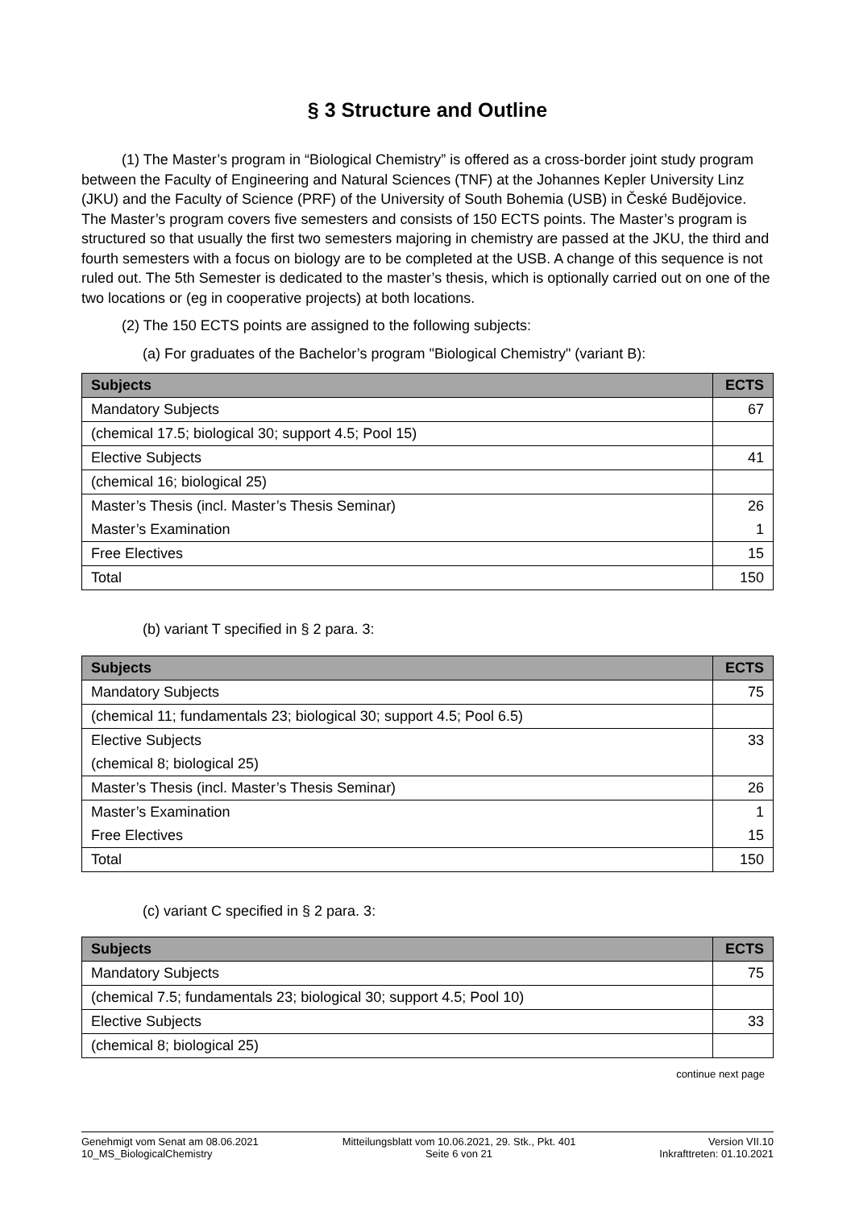§ 3 Structure and Outline
(1) The Master’s program in “Biological Chemistry” is offered as a cross-border joint study program between the Faculty of Engineering and Natural Sciences (TNF) at the Johannes Kepler University Linz (JKU) and the Faculty of Science (PRF) of the University of South Bohemia (USB) in České Budějovice. The Master’s program covers five semesters and consists of 150 ECTS points. The Master’s program is structured so that usually the first two semesters majoring in chemistry are passed at the JKU, the third and fourth semesters with a focus on biology are to be completed at the USB. A change of this sequence is not ruled out. The 5th Semester is dedicated to the master’s thesis, which is optionally carried out on one of the two locations or (eg in cooperative projects) at both locations.
(2) The 150 ECTS points are assigned to the following subjects:
(a) For graduates of the Bachelor’s program "Biological Chemistry" (variant B):
| Subjects | ECTS |
| --- | --- |
| Mandatory Subjects | 67 |
| (chemical 17.5; biological 30; support 4.5; Pool 15) | |
| Elective Subjects | 41 |
| (chemical 16; biological 25) | |
| Master’s Thesis (incl. Master’s Thesis Seminar) | 26 |
| Master’s Examination | 1 |
| Free Electives | 15 |
| Total | 150 |
(b) variant T specified in § 2 para. 3:
| Subjects | ECTS |
| --- | --- |
| Mandatory Subjects | 75 |
| (chemical 11; fundamentals 23; biological 30; support 4.5; Pool 6.5) | |
| Elective Subjects | 33 |
| (chemical 8; biological 25) | |
| Master’s Thesis (incl. Master’s Thesis Seminar) | 26 |
| Master’s Examination | 1 |
| Free Electives | 15 |
| Total | 150 |
(c) variant C specified in § 2 para. 3:
| Subjects | ECTS |
| --- | --- |
| Mandatory Subjects | 75 |
| (chemical 7.5; fundamentals 23; biological 30; support 4.5; Pool 10) | |
| Elective Subjects | 33 |
| (chemical 8; biological 25) | |
continue next page
Genehmigt vom Senat am 08.06.2021
10_MS_BiologicalChemistry
Mitteilungsblatt vom 10.06.2021, 29. Stk., Pkt. 401
Seite 6 von 21
Version VII.10
Inkrafttreten: 01.10.2021